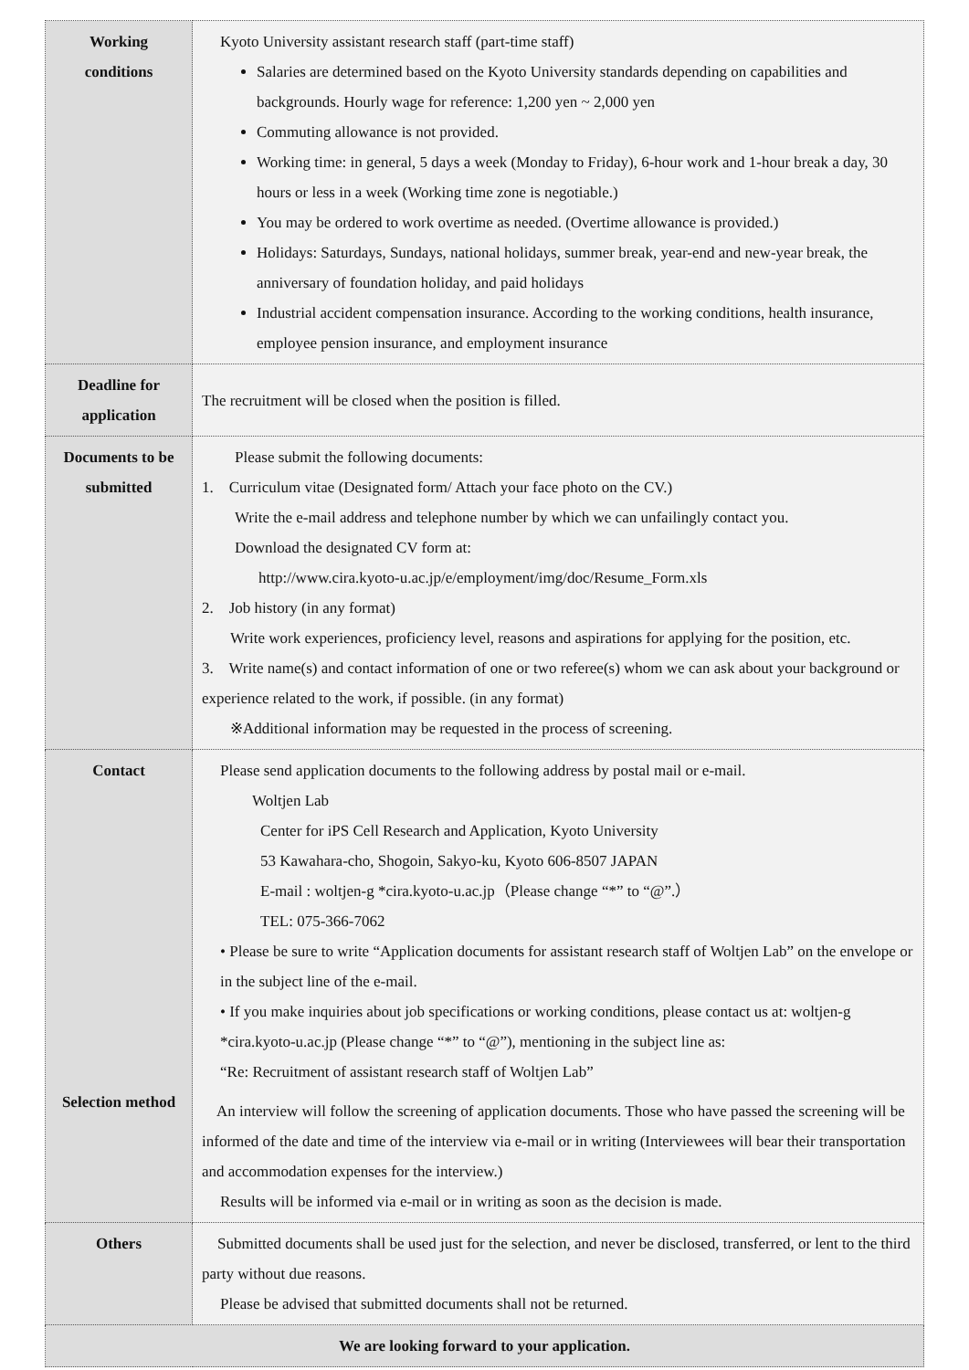| Working conditions | Kyoto University assistant research staff (part-time staff) Salaries are determined based on the Kyoto University standards depending on capabilities and backgrounds. Hourly wage for reference: 1,200 yen ~ 2,000 yen Commuting allowance is not provided. Working time: in general, 5 days a week (Monday to Friday), 6-hour work and 1-hour break a day, 30 hours or less in a week (Working time zone is negotiable.) You may be ordered to work overtime as needed. (Overtime allowance is provided.) Holidays: Saturdays, Sundays, national holidays, summer break, year-end and new-year break, the anniversary of foundation holiday, and paid holidays Industrial accident compensation insurance. According to the working conditions, health insurance, employee pension insurance, and employment insurance |
| Deadline for application | The recruitment will be closed when the position is filled. |
| Documents to be submitted | Please submit the following documents: 1. Curriculum vitae (Designated form/ Attach your face photo on the CV.) Write the e-mail address and telephone number by which we can unfailingly contact you. Download the designated CV form at: http://www.cira.kyoto-u.ac.jp/e/employment/img/doc/Resume_Form.xls 2. Job history (in any format) Write work experiences, proficiency level, reasons and aspirations for applying for the position, etc. 3. Write name(s) and contact information of one or two referee(s) whom we can ask about your background or experience related to the work, if possible. (in any format) ※Additional information may be requested in the process of screening. |
| Contact Selection method | Please send application documents to the following address by postal mail or e-mail. Woltjen Lab Center for iPS Cell Research and Application, Kyoto University 53 Kawahara-cho, Shogoin, Sakyo-ku, Kyoto 606-8507 JAPAN E-mail : woltjen-g *cira.kyoto-u.ac.jp（Please change “*” to “@”.） TEL: 075-366-7062 • Please be sure to write “Application documents for assistant research staff of Woltjen Lab” on the envelope or in the subject line of the e-mail. • If you make inquiries about job specifications or working conditions, please contact us at: woltjen-g *cira.kyoto-u.ac.jp (Please change “*” to “@”), mentioning in the subject line as: “Re: Recruitment of assistant research staff of Woltjen Lab” An interview will follow the screening of application documents. Those who have passed the screening will be informed of the date and time of the interview via e-mail or in writing (Interviewees will bear their transportation and accommodation expenses for the interview.) Results will be informed via e-mail or in writing as soon as the decision is made. |
| Others | Submitted documents shall be used just for the selection, and never be disclosed, transferred, or lent to the third party without due reasons. Please be advised that submitted documents shall not be returned. |
| We are looking forward to your application. | |